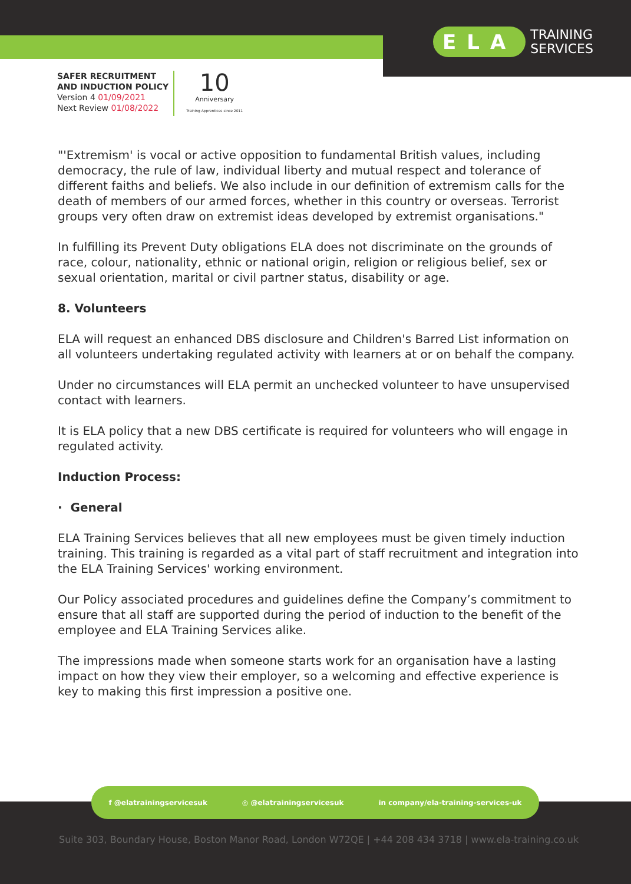ELA TRAINING
SERVICES
SAFER RECRUITMENT
AND INDUCTION POLICY
Version 4 01/09/2021
Next Review 01/08/2022
10
Anniversary
Training Apprentices since 2011
"'Extremism' is vocal or active opposition to fundamental British values, including democracy, the rule of law, individual liberty and mutual respect and tolerance of different faiths and beliefs. We also include in our definition of extremism calls for the death of members of our armed forces, whether in this country or overseas. Terrorist groups very often draw on extremist ideas developed by extremist organisations."
In fulfilling its Prevent Duty obligations ELA does not discriminate on the grounds of race, colour, nationality, ethnic or national origin, religion or religious belief, sex or sexual orientation, marital or civil partner status, disability or age.
8. Volunteers
ELA will request an enhanced DBS disclosure and Children's Barred List information on all volunteers undertaking regulated activity with learners at or on behalf the company.
Under no circumstances will ELA permit an unchecked volunteer to have unsupervised contact with learners.
It is ELA policy that a new DBS certificate is required for volunteers who will engage in regulated activity.
Induction Process:
· General
ELA Training Services believes that all new employees must be given timely induction training. This training is regarded as a vital part of staff recruitment and integration into the ELA Training Services' working environment.
Our Policy associated procedures and guidelines define the Company’s commitment to ensure that all staff are supported during the period of induction to the benefit of the employee and ELA Training Services alike.
The impressions made when someone starts work for an organisation have a lasting impact on how they view their employer, so a welcoming and effective experience is key to making this first impression a positive one.
f @elatrainingservicesuk ◎ @elatrainingservicesuk in company/ela-training-services-uk
Suite 303, Boundary House, Boston Manor Road, London W72QE | +44 208 434 3718 | www.ela-training.co.uk